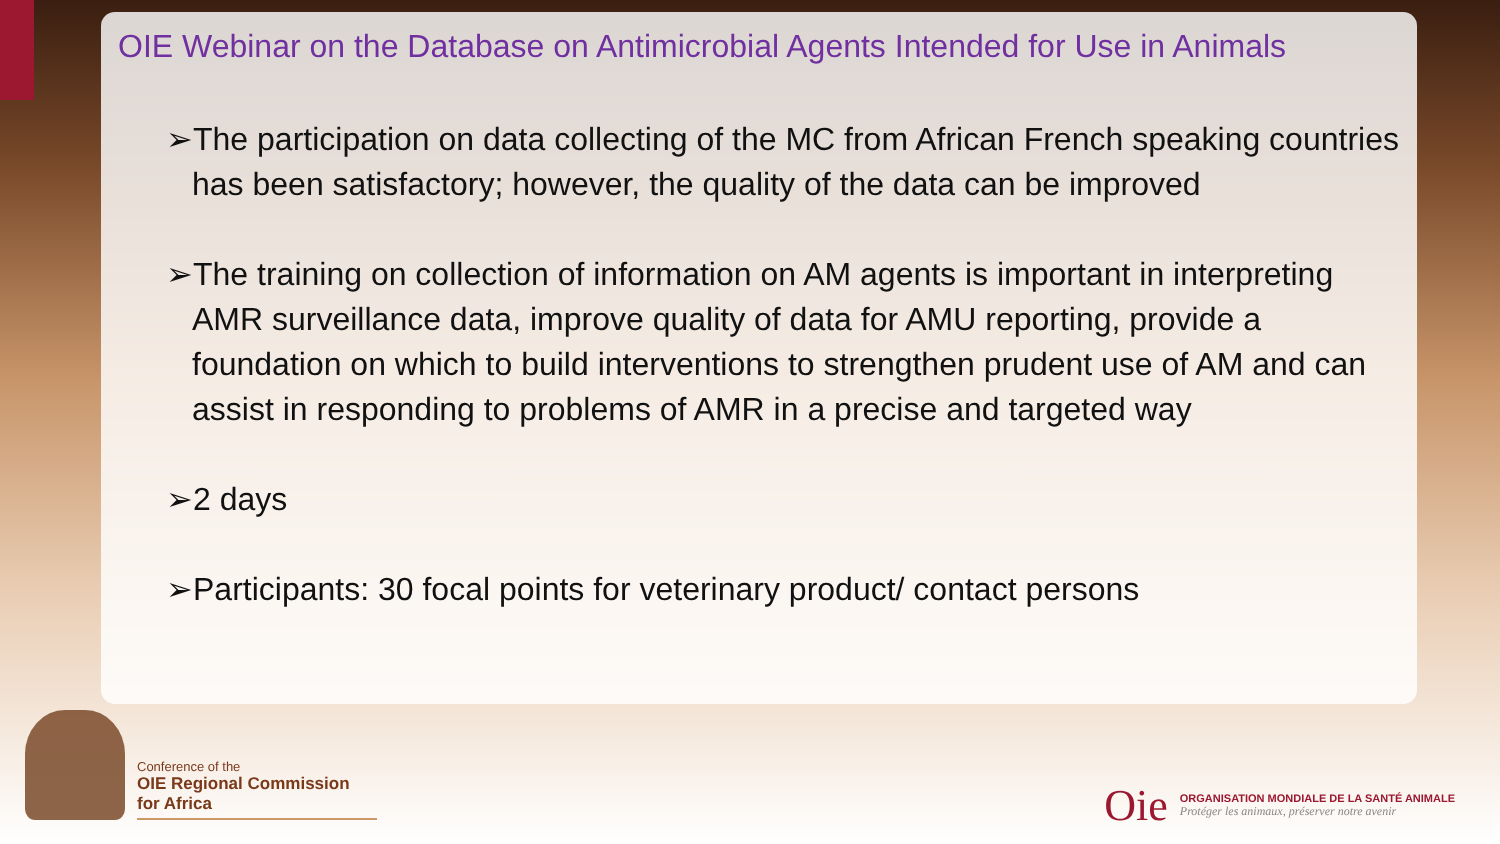OIE Webinar on the Database on Antimicrobial Agents Intended for Use in Animals
➢The participation on data collecting of the MC from African French speaking countries has been satisfactory; however, the quality of the data can be improved
➢The training on collection of information on AM agents is important in interpreting AMR surveillance data, improve quality of data for AMU reporting, provide a foundation on which to build interventions to strengthen prudent use of AM and can assist in responding to problems of AMR in a precise and targeted way
➢2 days
➢Participants: 30 focal points for veterinary product/ contact persons
Conference of the
OIE Regional Commission
for Africa
Oie
ORGANISATION MONDIALE DE LA SANTÉ ANIMALE
Protéger les animaux, préserver notre avenir